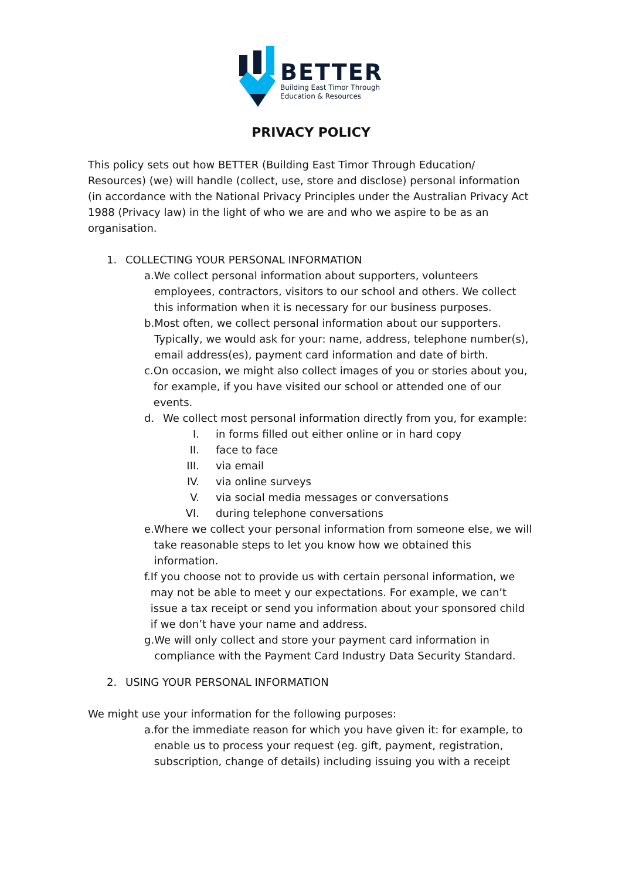BETTER
Building East Timor Through
Education & Resources
PRIVACY POLICY
This policy sets out how BETTER (Building East Timor Through Education/ Resources) (we) will handle (collect, use, store and disclose) personal information (in accordance with the National Privacy Principles under the Australian Privacy Act 1988 (Privacy law) in the light of who we are and who we aspire to be as an organisation.
1. COLLECTING YOUR PERSONAL INFORMATION
a. We collect personal information about supporters, volunteers employees, contractors, visitors to our school and others. We collect this information when it is necessary for our business purposes.
b. Most often, we collect personal information about our supporters. Typically, we would ask for your: name, address, telephone number(s), email address(es), payment card information and date of birth.
c. On occasion, we might also collect images of you or stories about you, for example, if you have visited our school or attended one of our events.
d. We collect most personal information directly from you, for example:
I. in forms filled out either online or in hard copy
II. face to face
III. via email
IV. via online surveys
V. via social media messages or conversations
VI. during telephone conversations
e. Where we collect your personal information from someone else, we will take reasonable steps to let you know how we obtained this information.
f. If you choose not to provide us with certain personal information, we may not be able to meet y our expectations. For example, we can’t issue a tax receipt or send you information about your sponsored child if we don’t have your name and address.
g. We will only collect and store your payment card information in compliance with the Payment Card Industry Data Security Standard.
2. USING YOUR PERSONAL INFORMATION
We might use your information for the following purposes:
a. for the immediate reason for which you have given it: for example, to enable us to process your request (eg. gift, payment, registration, subscription, change of details) including issuing you with a receipt